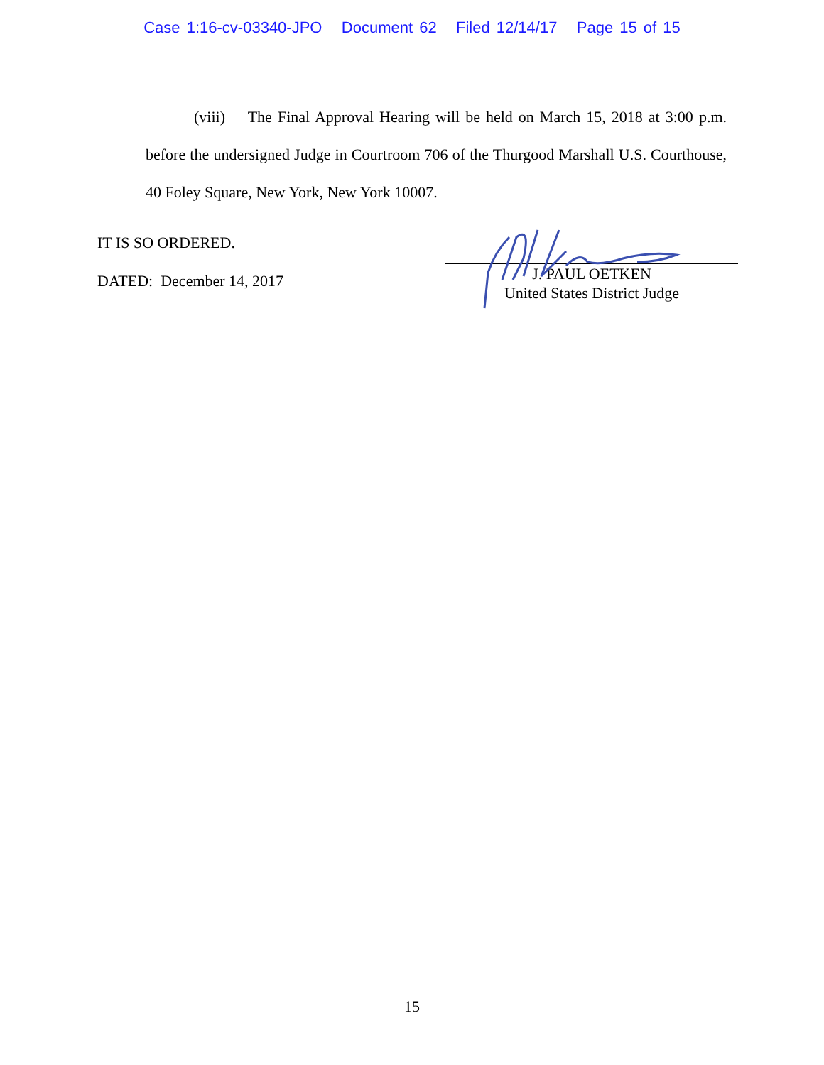Case 1:16-cv-03340-JPO Document 62 Filed 12/14/17 Page 15 of 15
(viii) The Final Approval Hearing will be held on March 15, 2018 at 3:00 p.m. before the undersigned Judge in Courtroom 706 of the Thurgood Marshall U.S. Courthouse, 40 Foley Square, New York, New York 10007.
IT IS SO ORDERED.
DATED: December 14, 2017
J. PAUL OETKEN
United States District Judge
15